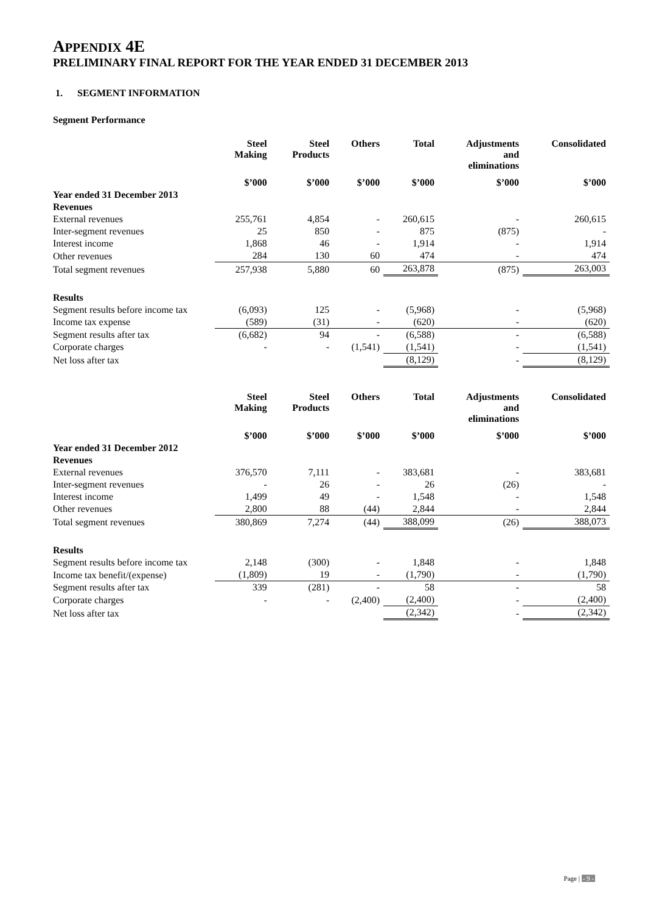APPENDIX 4E
PRELIMINARY FINAL REPORT FOR THE YEAR ENDED 31 DECEMBER 2013
1. SEGMENT INFORMATION
Segment Performance
| | Steel Making | Steel Products | Others | Total | Adjustments and eliminations | Consolidated |
| --- | --- | --- | --- | --- | --- | --- |
| | $’000 | $’000 | $’000 | $’000 | $’000 | $’000 |
| Year ended 31 December 2013 | | | | | | |
| Revenues | | | | | | |
| External revenues | 255,761 | 4,854 | - | 260,615 | - | 260,615 |
| Inter-segment revenues | 25 | 850 | - | 875 | (875) | - |
| Interest income | 1,868 | 46 | - | 1,914 | - | 1,914 |
| Other revenues | 284 | 130 | 60 | 474 | - | 474 |
| Total segment revenues | 257,938 | 5,880 | 60 | 263,878 | (875) | 263,003 |
| Results | | | | | | |
| Segment results before income tax | (6,093) | 125 | - | (5,968) | - | (5,968) |
| Income tax expense | (589) | (31) | - | (620) | - | (620) |
| Segment results after tax | (6,682) | 94 | - | (6,588) | - | (6,588) |
| Corporate charges | - | - | (1,541) | (1,541) | - | (1,541) |
| Net loss after tax | | | | (8,129) | - | (8,129) |
| | Steel Making | Steel Products | Others | Total | Adjustments and eliminations | Consolidated |
| --- | --- | --- | --- | --- | --- | --- |
| | $’000 | $’000 | $’000 | $’000 | $’000 | $’000 |
| Year ended 31 December 2012 | | | | | | |
| Revenues | | | | | | |
| External revenues | 376,570 | 7,111 | - | 383,681 | - | 383,681 |
| Inter-segment revenues | - | 26 | - | 26 | (26) | - |
| Interest income | 1,499 | 49 | - | 1,548 | - | 1,548 |
| Other revenues | 2,800 | 88 | (44) | 2,844 | - | 2,844 |
| Total segment revenues | 380,869 | 7,274 | (44) | 388,099 | (26) | 388,073 |
| Results | | | | | | |
| Segment results before income tax | 2,148 | (300) | - | 1,848 | - | 1,848 |
| Income tax benefit/(expense) | (1,809) | 19 | - | (1,790) | - | (1,790) |
| Segment results after tax | 339 | (281) | - | 58 | - | 58 |
| Corporate charges | - | - | (2,400) | (2,400) | - | (2,400) |
| Net loss after tax | | | | (2,342) | - | (2,342) |
Page | - 9 -